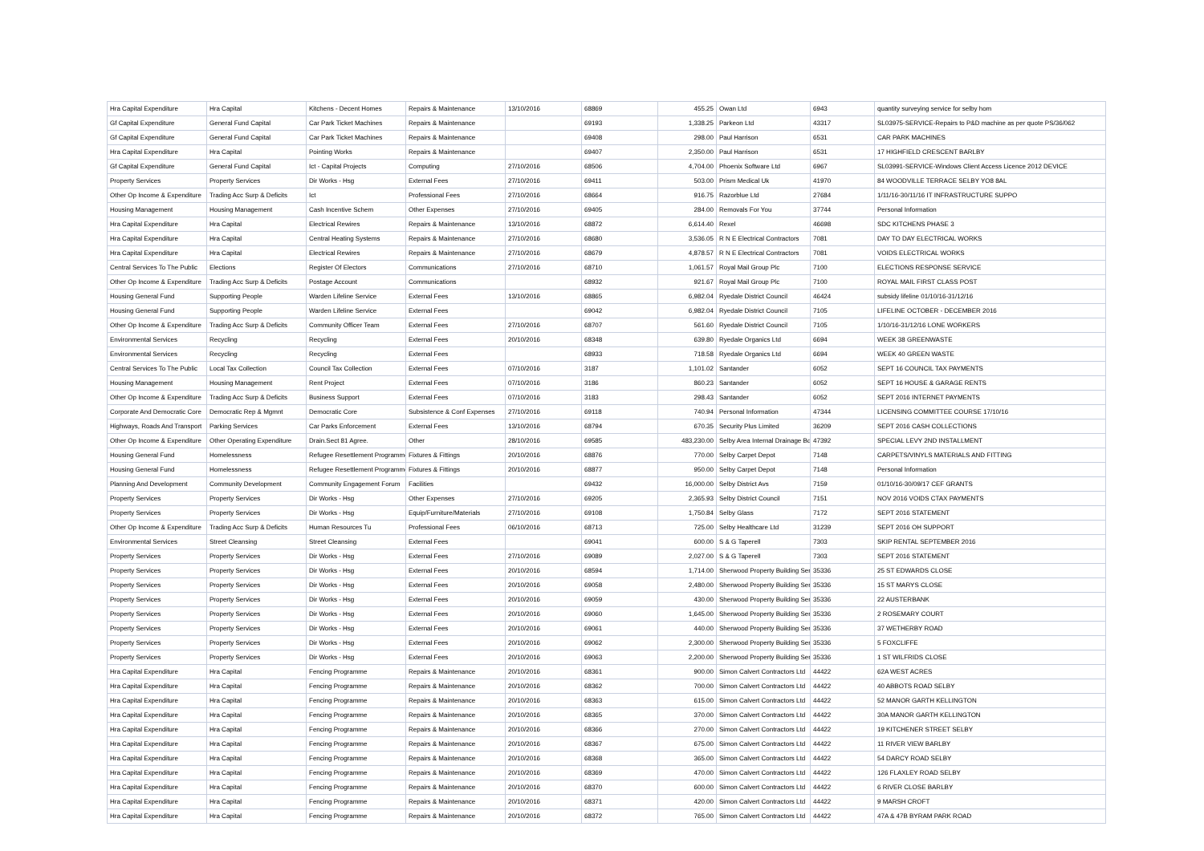| Hra Capital Expenditure | Hra Capital | Kitchens - Decent Homes | Repairs & Maintenance | 13/10/2016 | 68869 | 455.25 | Owan Ltd | 6943 | quantity surveying service for selby hom |
| Gf Capital Expenditure | General Fund Capital | Car Park Ticket Machines | Repairs & Maintenance | | 69193 | 1,338.25 | Parkeon Ltd | 43317 | SL03975-SERVICE-Repairs to P&D machine as per quote PS/36/062 |
| Gf Capital Expenditure | General Fund Capital | Car Park Ticket Machines | Repairs & Maintenance | | 69408 | 298.00 | Paul Harrison | 6531 | CAR PARK MACHINES |
| Hra Capital Expenditure | Hra Capital | Pointing Works | Repairs & Maintenance | | 69407 | 2,350.00 | Paul Harrison | 6531 | 17 HIGHFIELD CRESCENT BARLBY |
| Gf Capital Expenditure | General Fund Capital | Ict - Capital Projects | Computing | 27/10/2016 | 68506 | 4,704.00 | Phoenix Software Ltd | 6967 | SL03991-SERVICE-Windows Client Access Licence 2012 DEVICE |
| Property Services | Property Services | Dir Works - Hsg | External Fees | 27/10/2016 | 69411 | 503.00 | Prism Medical Uk | 41970 | 84 WOODVILLE TERRACE SELBY YO8 8AL |
| Other Op Income & Expenditure | Trading Acc Surp & Deficits | Ict | Professional Fees | 27/10/2016 | 68664 | 916.75 | Razorblue Ltd | 27684 | 1/11/16-30/11/16 IT INFRASTRUCTURE SUPPO |
| Housing Management | Housing Management | Cash Incentive Schem | Other Expenses | 27/10/2016 | 69405 | 284.00 | Removals For You | 37744 | Personal Information |
| Hra Capital Expenditure | Hra Capital | Electrical Rewires | Repairs & Maintenance | 13/10/2016 | 68872 | 6,614.40 | Rexel | 46698 | SDC KITCHENS PHASE 3 |
| Hra Capital Expenditure | Hra Capital | Central Heating Systems | Repairs & Maintenance | 27/10/2016 | 68680 | 3,536.05 | R N E Electrical Contractors | 7081 | DAY TO DAY ELECTRICAL WORKS |
| Hra Capital Expenditure | Hra Capital | Electrical Rewires | Repairs & Maintenance | 27/10/2016 | 68679 | 4,878.57 | R N E Electrical Contractors | 7081 | VOIDS ELECTRICAL WORKS |
| Central Services To The Public | Elections | Register Of Electors | Communications | 27/10/2016 | 68710 | 1,061.57 | Royal Mail Group Plc | 7100 | ELECTIONS RESPONSE SERVICE |
| Other Op Income & Expenditure | Trading Acc Surp & Deficits | Postage Account | Communications | | 68932 | 921.67 | Royal Mail Group Plc | 7100 | ROYAL MAIL FIRST CLASS POST |
| Housing General Fund | Supporting People | Warden Lifeline Service | External Fees | 13/10/2016 | 68865 | 6,982.04 | Ryedale District Council | 46424 | subsidy lifeline 01/10/16-31/12/16 |
| Housing General Fund | Supporting People | Warden Lifeline Service | External Fees | | 69042 | 6,982.04 | Ryedale District Council | 7105 | LIFELINE OCTOBER - DECEMBER 2016 |
| Other Op Income & Expenditure | Trading Acc Surp & Deficits | Community Officer Team | External Fees | 27/10/2016 | 68707 | 561.60 | Ryedale District Council | 7105 | 1/10/16-31/12/16 LONE WORKERS |
| Environmental Services | Recycling | Recycling | External Fees | 20/10/2016 | 68348 | 639.80 | Ryedale Organics Ltd | 6694 | WEEK 38 GREENWASTE |
| Environmental Services | Recycling | Recycling | External Fees | | 68933 | 718.58 | Ryedale Organics Ltd | 6694 | WEEK 40 GREEN WASTE |
| Central Services To The Public | Local Tax Collection | Council Tax Collection | External Fees | 07/10/2016 | 3187 | 1,101.02 | Santander | 6052 | SEPT 16 COUNCIL TAX PAYMENTS |
| Housing Management | Housing Management | Rent Project | External Fees | 07/10/2016 | 3186 | 860.23 | Santander | 6052 | SEPT 16 HOUSE & GARAGE RENTS |
| Other Op Income & Expenditure | Trading Acc Surp & Deficits | Business Support | External Fees | 07/10/2016 | 3183 | 298.43 | Santander | 6052 | SEPT 2016 INTERNET PAYMENTS |
| Corporate And Democratic Core | Democratic Rep & Mgmnt | Democratic Core | Subsistence & Conf Expenses | 27/10/2016 | 69118 | 740.94 | Personal Information | 47344 | LICENSING COMMITTEE COURSE 17/10/16 |
| Highways, Roads And Transport | Parking Services | Car Parks Enforcement | External Fees | 13/10/2016 | 68794 | 670.35 | Security Plus Limited | 36209 | SEPT 2016 CASH COLLECTIONS |
| Other Op Income & Expenditure | Other Operating Expenditure | Drain.Sect 81 Agree. | Other | 28/10/2016 | 69585 | 483,230.00 | Selby Area Internal Drainage Bd | 47392 | SPECIAL LEVY 2ND INSTALLMENT |
| Housing General Fund | Homelessness | Refugee Resettlement Programme | Fixtures & Fittings | 20/10/2016 | 68876 | 770.00 | Selby Carpet Depot | 7148 | CARPETS/VINYLS MATERIALS AND FITTING |
| Housing General Fund | Homelessness | Refugee Resettlement Programme | Fixtures & Fittings | 20/10/2016 | 68877 | 950.00 | Selby Carpet Depot | 7148 | Personal Information |
| Planning And Development | Community Development | Community Engagement Forum | Facilities | | 69432 | 16,000.00 | Selby District Avs | 7159 | 01/10/16-30/09/17 CEF GRANTS |
| Property Services | Property Services | Dir Works - Hsg | Other Expenses | 27/10/2016 | 69205 | 2,365.93 | Selby District Council | 7151 | NOV 2016 VOIDS CTAX PAYMENTS |
| Property Services | Property Services | Dir Works - Hsg | Equip/Furniture/Materials | 27/10/2016 | 69108 | 1,750.84 | Selby Glass | 7172 | SEPT 2016 STATEMENT |
| Other Op Income & Expenditure | Trading Acc Surp & Deficits | Human Resources Tu | Professional Fees | 06/10/2016 | 68713 | 725.00 | Selby Healthcare Ltd | 31239 | SEPT 2016 OH SUPPORT |
| Environmental Services | Street Cleansing | Street Cleansing | External Fees | | 69041 | 600.00 | S & G Taperell | 7303 | SKIP RENTAL SEPTEMBER 2016 |
| Property Services | Property Services | Dir Works - Hsg | External Fees | 27/10/2016 | 69089 | 2,027.00 | S & G Taperell | 7303 | SEPT 2016 STATEMENT |
| Property Services | Property Services | Dir Works - Hsg | External Fees | 20/10/2016 | 68594 | 1,714.00 | Sherwood Property Building Ser | 35336 | 25 ST EDWARDS CLOSE |
| Property Services | Property Services | Dir Works - Hsg | External Fees | 20/10/2016 | 69058 | 2,480.00 | Sherwood Property Building Ser | 35336 | 15 ST MARYS CLOSE |
| Property Services | Property Services | Dir Works - Hsg | External Fees | 20/10/2016 | 69059 | 430.00 | Sherwood Property Building Ser | 35336 | 22 AUSTERBANK |
| Property Services | Property Services | Dir Works - Hsg | External Fees | 20/10/2016 | 69060 | 1,645.00 | Sherwood Property Building Ser | 35336 | 2 ROSEMARY COURT |
| Property Services | Property Services | Dir Works - Hsg | External Fees | 20/10/2016 | 69061 | 440.00 | Sherwood Property Building Ser | 35336 | 37 WETHERBY ROAD |
| Property Services | Property Services | Dir Works - Hsg | External Fees | 20/10/2016 | 69062 | 2,300.00 | Sherwood Property Building Ser | 35336 | 5 FOXCLIFFE |
| Property Services | Property Services | Dir Works - Hsg | External Fees | 20/10/2016 | 69063 | 2,200.00 | Sherwood Property Building Ser | 35336 | 1 ST WILFRIDS CLOSE |
| Hra Capital Expenditure | Hra Capital | Fencing Programme | Repairs & Maintenance | 20/10/2016 | 68361 | 900.00 | Simon Calvert Contractors Ltd | 44422 | 62A WEST ACRES |
| Hra Capital Expenditure | Hra Capital | Fencing Programme | Repairs & Maintenance | 20/10/2016 | 68362 | 700.00 | Simon Calvert Contractors Ltd | 44422 | 40 ABBOTS ROAD SELBY |
| Hra Capital Expenditure | Hra Capital | Fencing Programme | Repairs & Maintenance | 20/10/2016 | 68363 | 615.00 | Simon Calvert Contractors Ltd | 44422 | 52 MANOR GARTH KELLINGTON |
| Hra Capital Expenditure | Hra Capital | Fencing Programme | Repairs & Maintenance | 20/10/2016 | 68365 | 370.00 | Simon Calvert Contractors Ltd | 44422 | 30A MANOR GARTH KELLINGTON |
| Hra Capital Expenditure | Hra Capital | Fencing Programme | Repairs & Maintenance | 20/10/2016 | 68366 | 270.00 | Simon Calvert Contractors Ltd | 44422 | 19 KITCHENER STREET SELBY |
| Hra Capital Expenditure | Hra Capital | Fencing Programme | Repairs & Maintenance | 20/10/2016 | 68367 | 675.00 | Simon Calvert Contractors Ltd | 44422 | 11 RIVER VIEW BARLBY |
| Hra Capital Expenditure | Hra Capital | Fencing Programme | Repairs & Maintenance | 20/10/2016 | 68368 | 365.00 | Simon Calvert Contractors Ltd | 44422 | 54 DARCY ROAD SELBY |
| Hra Capital Expenditure | Hra Capital | Fencing Programme | Repairs & Maintenance | 20/10/2016 | 68369 | 470.00 | Simon Calvert Contractors Ltd | 44422 | 126 FLAXLEY ROAD SELBY |
| Hra Capital Expenditure | Hra Capital | Fencing Programme | Repairs & Maintenance | 20/10/2016 | 68370 | 600.00 | Simon Calvert Contractors Ltd | 44422 | 6 RIVER CLOSE BARLBY |
| Hra Capital Expenditure | Hra Capital | Fencing Programme | Repairs & Maintenance | 20/10/2016 | 68371 | 420.00 | Simon Calvert Contractors Ltd | 44422 | 9 MARSH CROFT |
| Hra Capital Expenditure | Hra Capital | Fencing Programme | Repairs & Maintenance | 20/10/2016 | 68372 | 765.00 | Simon Calvert Contractors Ltd | 44422 | 47A & 47B BYRAM PARK ROAD |